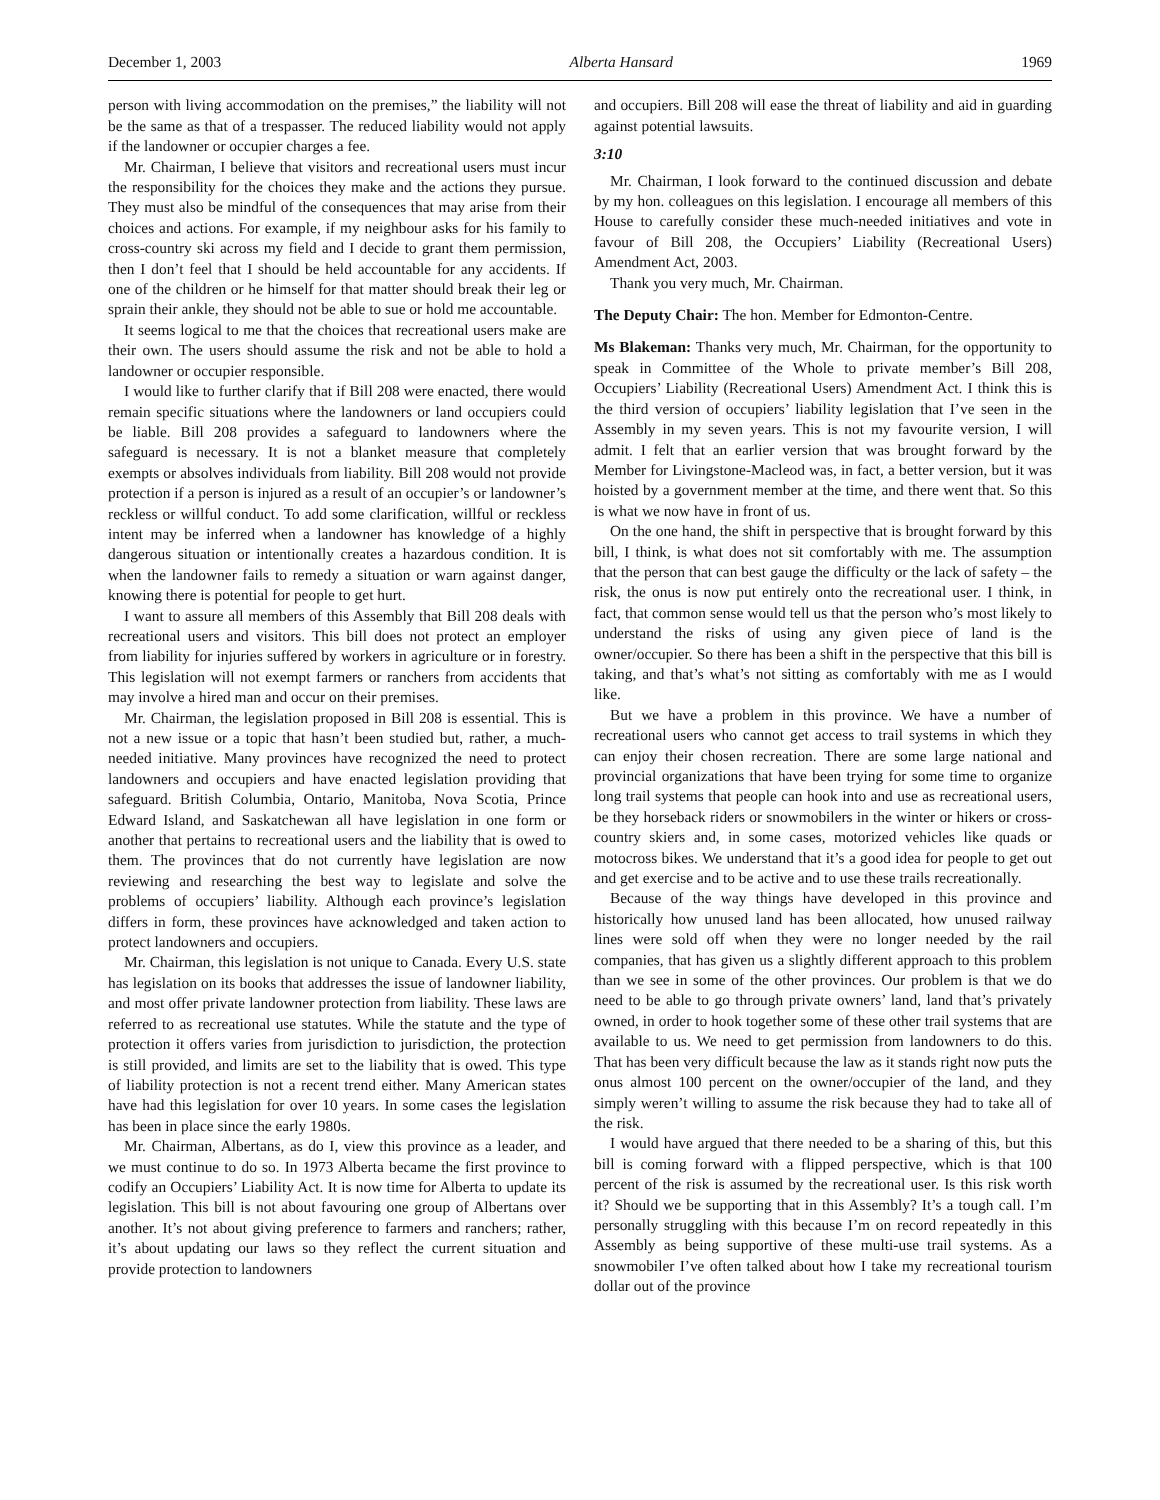December 1, 2003 Alberta Hansard 1969
person with living accommodation on the premises,” the liability will not be the same as that of a trespasser. The reduced liability would not apply if the landowner or occupier charges a fee.
Mr. Chairman, I believe that visitors and recreational users must incur the responsibility for the choices they make and the actions they pursue. They must also be mindful of the consequences that may arise from their choices and actions. For example, if my neighbour asks for his family to cross-country ski across my field and I decide to grant them permission, then I don’t feel that I should be held accountable for any accidents. If one of the children or he himself for that matter should break their leg or sprain their ankle, they should not be able to sue or hold me accountable.
It seems logical to me that the choices that recreational users make are their own. The users should assume the risk and not be able to hold a landowner or occupier responsible.
I would like to further clarify that if Bill 208 were enacted, there would remain specific situations where the landowners or land occupiers could be liable. Bill 208 provides a safeguard to landowners where the safeguard is necessary. It is not a blanket measure that completely exempts or absolves individuals from liability. Bill 208 would not provide protection if a person is injured as a result of an occupier’s or landowner’s reckless or willful conduct. To add some clarification, willful or reckless intent may be inferred when a landowner has knowledge of a highly dangerous situation or intentionally creates a hazardous condition. It is when the landowner fails to remedy a situation or warn against danger, knowing there is potential for people to get hurt.
I want to assure all members of this Assembly that Bill 208 deals with recreational users and visitors. This bill does not protect an employer from liability for injuries suffered by workers in agriculture or in forestry. This legislation will not exempt farmers or ranchers from accidents that may involve a hired man and occur on their premises.
Mr. Chairman, the legislation proposed in Bill 208 is essential. This is not a new issue or a topic that hasn’t been studied but, rather, a much-needed initiative. Many provinces have recognized the need to protect landowners and occupiers and have enacted legislation providing that safeguard. British Columbia, Ontario, Manitoba, Nova Scotia, Prince Edward Island, and Saskatchewan all have legislation in one form or another that pertains to recreational users and the liability that is owed to them. The provinces that do not currently have legislation are now reviewing and researching the best way to legislate and solve the problems of occupiers’ liability. Although each province’s legislation differs in form, these provinces have acknowledged and taken action to protect landowners and occupiers.
Mr. Chairman, this legislation is not unique to Canada. Every U.S. state has legislation on its books that addresses the issue of landowner liability, and most offer private landowner protection from liability. These laws are referred to as recreational use statutes. While the statute and the type of protection it offers varies from jurisdiction to jurisdiction, the protection is still provided, and limits are set to the liability that is owed. This type of liability protection is not a recent trend either. Many American states have had this legislation for over 10 years. In some cases the legislation has been in place since the early 1980s.
Mr. Chairman, Albertans, as do I, view this province as a leader, and we must continue to do so. In 1973 Alberta became the first province to codify an Occupiers’ Liability Act. It is now time for Alberta to update its legislation. This bill is not about favouring one group of Albertans over another. It’s not about giving preference to farmers and ranchers; rather, it’s about updating our laws so they reflect the current situation and provide protection to landowners
and occupiers. Bill 208 will ease the threat of liability and aid in guarding against potential lawsuits.
3:10
Mr. Chairman, I look forward to the continued discussion and debate by my hon. colleagues on this legislation. I encourage all members of this House to carefully consider these much-needed initiatives and vote in favour of Bill 208, the Occupiers’ Liability (Recreational Users) Amendment Act, 2003.
Thank you very much, Mr. Chairman.
The Deputy Chair: The hon. Member for Edmonton-Centre.
Ms Blakeman: Thanks very much, Mr. Chairman, for the opportunity to speak in Committee of the Whole to private member’s Bill 208, Occupiers’ Liability (Recreational Users) Amendment Act. I think this is the third version of occupiers’ liability legislation that I’ve seen in the Assembly in my seven years. This is not my favourite version, I will admit. I felt that an earlier version that was brought forward by the Member for Livingstone-Macleod was, in fact, a better version, but it was hoisted by a government member at the time, and there went that. So this is what we now have in front of us.
On the one hand, the shift in perspective that is brought forward by this bill, I think, is what does not sit comfortably with me. The assumption that the person that can best gauge the difficulty or the lack of safety – the risk, the onus is now put entirely onto the recreational user. I think, in fact, that common sense would tell us that the person who’s most likely to understand the risks of using any given piece of land is the owner/occupier. So there has been a shift in the perspective that this bill is taking, and that’s what’s not sitting as comfortably with me as I would like.
But we have a problem in this province. We have a number of recreational users who cannot get access to trail systems in which they can enjoy their chosen recreation. There are some large national and provincial organizations that have been trying for some time to organize long trail systems that people can hook into and use as recreational users, be they horseback riders or snowmobilers in the winter or hikers or cross-country skiers and, in some cases, motorized vehicles like quads or motocross bikes. We understand that it’s a good idea for people to get out and get exercise and to be active and to use these trails recreationally.
Because of the way things have developed in this province and historically how unused land has been allocated, how unused railway lines were sold off when they were no longer needed by the rail companies, that has given us a slightly different approach to this problem than we see in some of the other provinces. Our problem is that we do need to be able to go through private owners’ land, land that’s privately owned, in order to hook together some of these other trail systems that are available to us. We need to get permission from landowners to do this. That has been very difficult because the law as it stands right now puts the onus almost 100 percent on the owner/occupier of the land, and they simply weren’t willing to assume the risk because they had to take all of the risk.
I would have argued that there needed to be a sharing of this, but this bill is coming forward with a flipped perspective, which is that 100 percent of the risk is assumed by the recreational user. Is this risk worth it? Should we be supporting that in this Assembly? It’s a tough call. I’m personally struggling with this because I’m on record repeatedly in this Assembly as being supportive of these multi-use trail systems. As a snowmobiler I’ve often talked about how I take my recreational tourism dollar out of the province